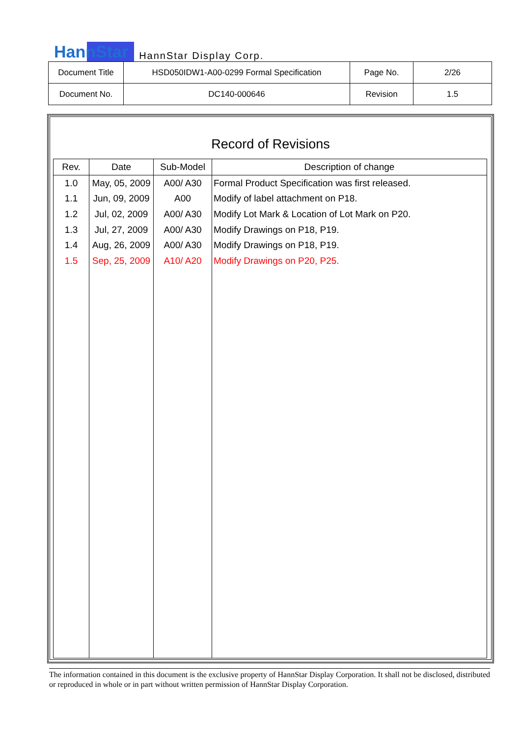HannStar HannStar Display Corp.
| Document Title | HSD050IDW1-A00-0299 Formal Specification | Page No. | 2/26 |
| Document No. | DC140-000646 | Revision | 1.5 |
Record of Revisions
| Rev. | Date | Sub-Model | Description of change |
| --- | --- | --- | --- |
| 1.0 | May, 05, 2009 | A00/ A30 | Formal Product Specification was first released. |
| 1.1 | Jun, 09, 2009 | A00 | Modify of label attachment on P18. |
| 1.2 | Jul, 02, 2009 | A00/ A30 | Modify Lot Mark & Location of Lot Mark on P20. |
| 1.3 | Jul, 27, 2009 | A00/ A30 | Modify Drawings on P18, P19. |
| 1.4 | Aug, 26, 2009 | A00/ A30 | Modify Drawings on P18, P19. |
| 1.5 | Sep, 25, 2009 | A10/ A20 | Modify Drawings on P20, P25. |
The information contained in this document is the exclusive property of HannStar Display Corporation. It shall not be disclosed, distributed or reproduced in whole or in part without written permission of HannStar Display Corporation.